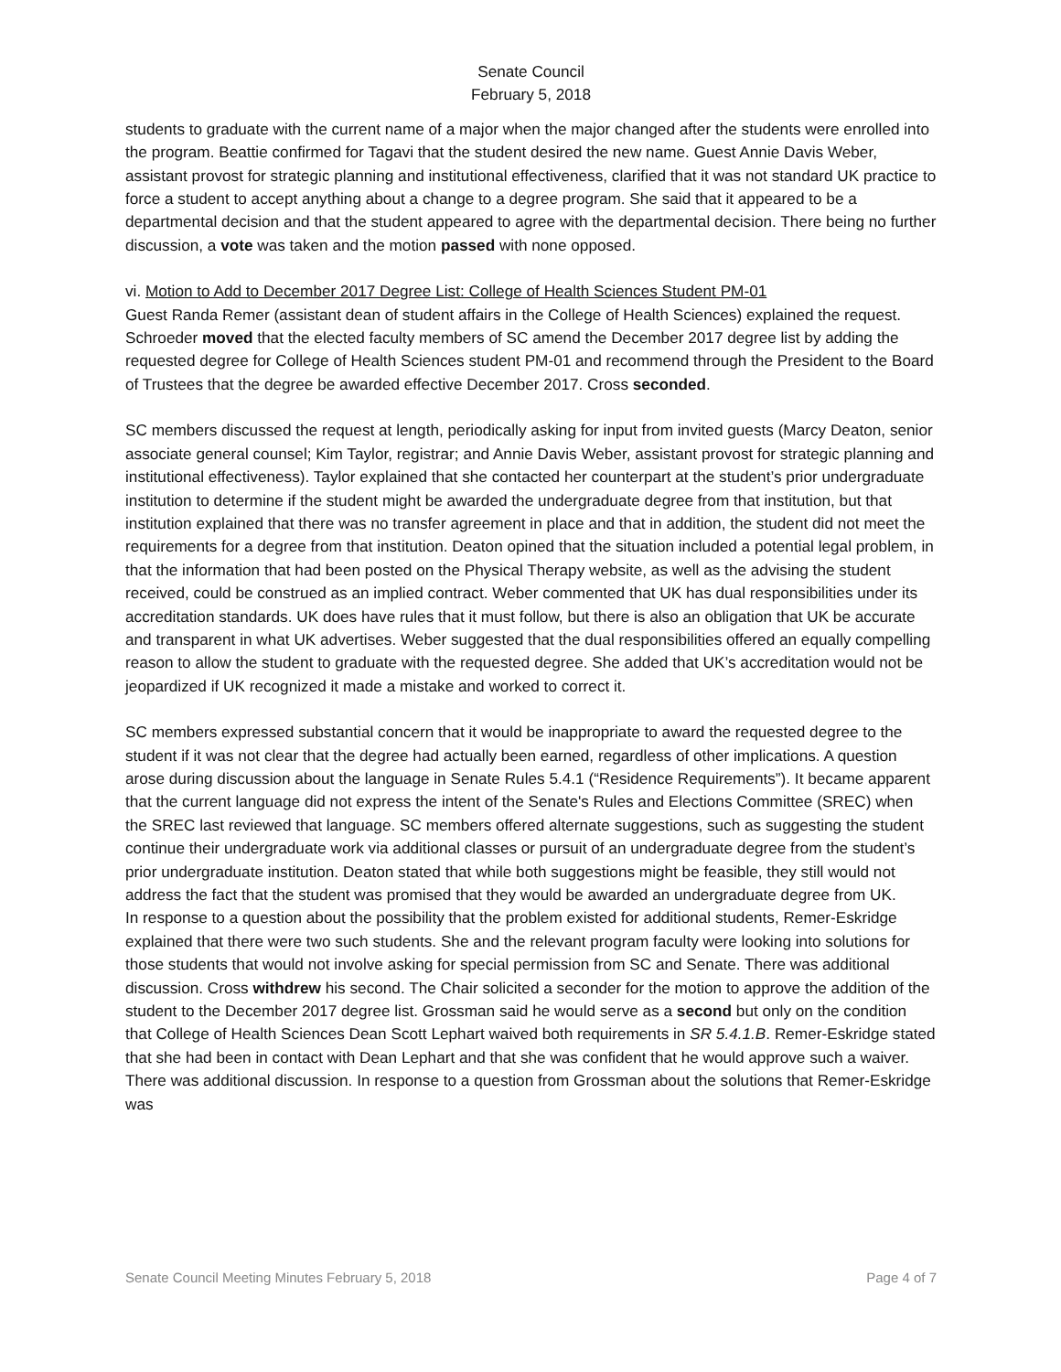Senate Council
February 5, 2018
students to graduate with the current name of a major when the major changed after the students were enrolled into the program. Beattie confirmed for Tagavi that the student desired the new name. Guest Annie Davis Weber, assistant provost for strategic planning and institutional effectiveness, clarified that it was not standard UK practice to force a student to accept anything about a change to a degree program. She said that it appeared to be a departmental decision and that the student appeared to agree with the departmental decision. There being no further discussion, a vote was taken and the motion passed with none opposed.
vi. Motion to Add to December 2017 Degree List: College of Health Sciences Student PM-01
Guest Randa Remer (assistant dean of student affairs in the College of Health Sciences) explained the request. Schroeder moved that the elected faculty members of SC amend the December 2017 degree list by adding the requested degree for College of Health Sciences student PM-01 and recommend through the President to the Board of Trustees that the degree be awarded effective December 2017. Cross seconded.
SC members discussed the request at length, periodically asking for input from invited guests (Marcy Deaton, senior associate general counsel; Kim Taylor, registrar; and Annie Davis Weber, assistant provost for strategic planning and institutional effectiveness). Taylor explained that she contacted her counterpart at the student’s prior undergraduate institution to determine if the student might be awarded the undergraduate degree from that institution, but that institution explained that there was no transfer agreement in place and that in addition, the student did not meet the requirements for a degree from that institution. Deaton opined that the situation included a potential legal problem, in that the information that had been posted on the Physical Therapy website, as well as the advising the student received, could be construed as an implied contract. Weber commented that UK has dual responsibilities under its accreditation standards. UK does have rules that it must follow, but there is also an obligation that UK be accurate and transparent in what UK advertises. Weber suggested that the dual responsibilities offered an equally compelling reason to allow the student to graduate with the requested degree. She added that UK’s accreditation would not be jeopardized if UK recognized it made a mistake and worked to correct it.
SC members expressed substantial concern that it would be inappropriate to award the requested degree to the student if it was not clear that the degree had actually been earned, regardless of other implications. A question arose during discussion about the language in Senate Rules 5.4.1 (“Residence Requirements”). It became apparent that the current language did not express the intent of the Senate's Rules and Elections Committee (SREC) when the SREC last reviewed that language. SC members offered alternate suggestions, such as suggesting the student continue their undergraduate work via additional classes or pursuit of an undergraduate degree from the student’s prior undergraduate institution. Deaton stated that while both suggestions might be feasible, they still would not address the fact that the student was promised that they would be awarded an undergraduate degree from UK.
In response to a question about the possibility that the problem existed for additional students, Remer-Eskridge explained that there were two such students. She and the relevant program faculty were looking into solutions for those students that would not involve asking for special permission from SC and Senate. There was additional discussion. Cross withdrew his second. The Chair solicited a seconder for the motion to approve the addition of the student to the December 2017 degree list. Grossman said he would serve as a second but only on the condition that College of Health Sciences Dean Scott Lephart waived both requirements in SR 5.4.1.B. Remer-Eskridge stated that she had been in contact with Dean Lephart and that she was confident that he would approve such a waiver. There was additional discussion. In response to a question from Grossman about the solutions that Remer-Eskridge was
Senate Council Meeting Minutes February 5, 2018 Page 4 of 7